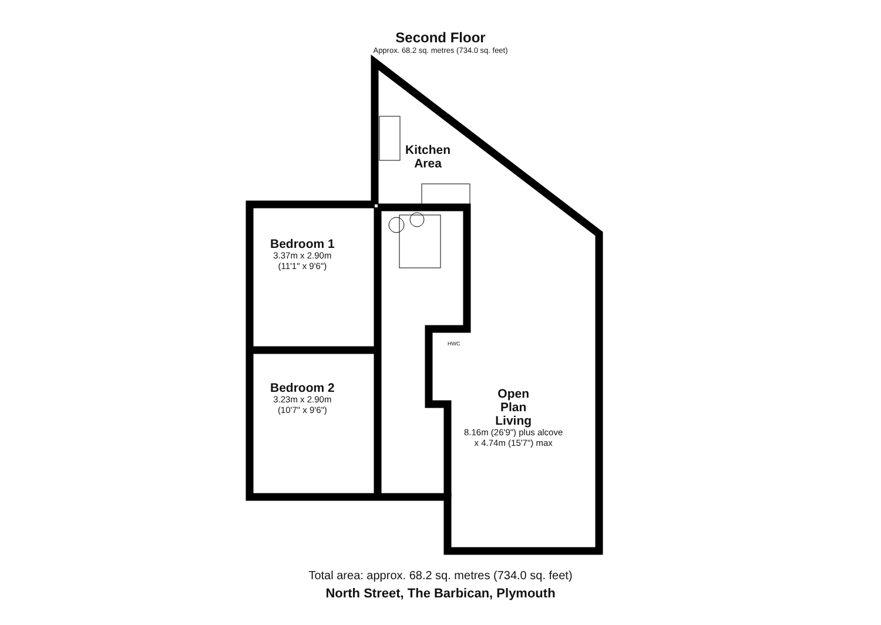Second Floor
Approx. 68.2 sq. metres (734.0 sq. feet)
Bedroom 1
3.37m x 2.90m
(11'1" x 9'6")
Bedroom 2
3.23m x 2.90m
(10'7" x 9'6")
Kitchen
Area
HWC
Open
Plan
Living
8.16m (26'9") plus alcove
x 4.74m (15'7") max
Total area: approx. 68.2 sq. metres (734.0 sq. feet)
North Street, The Barbican, Plymouth